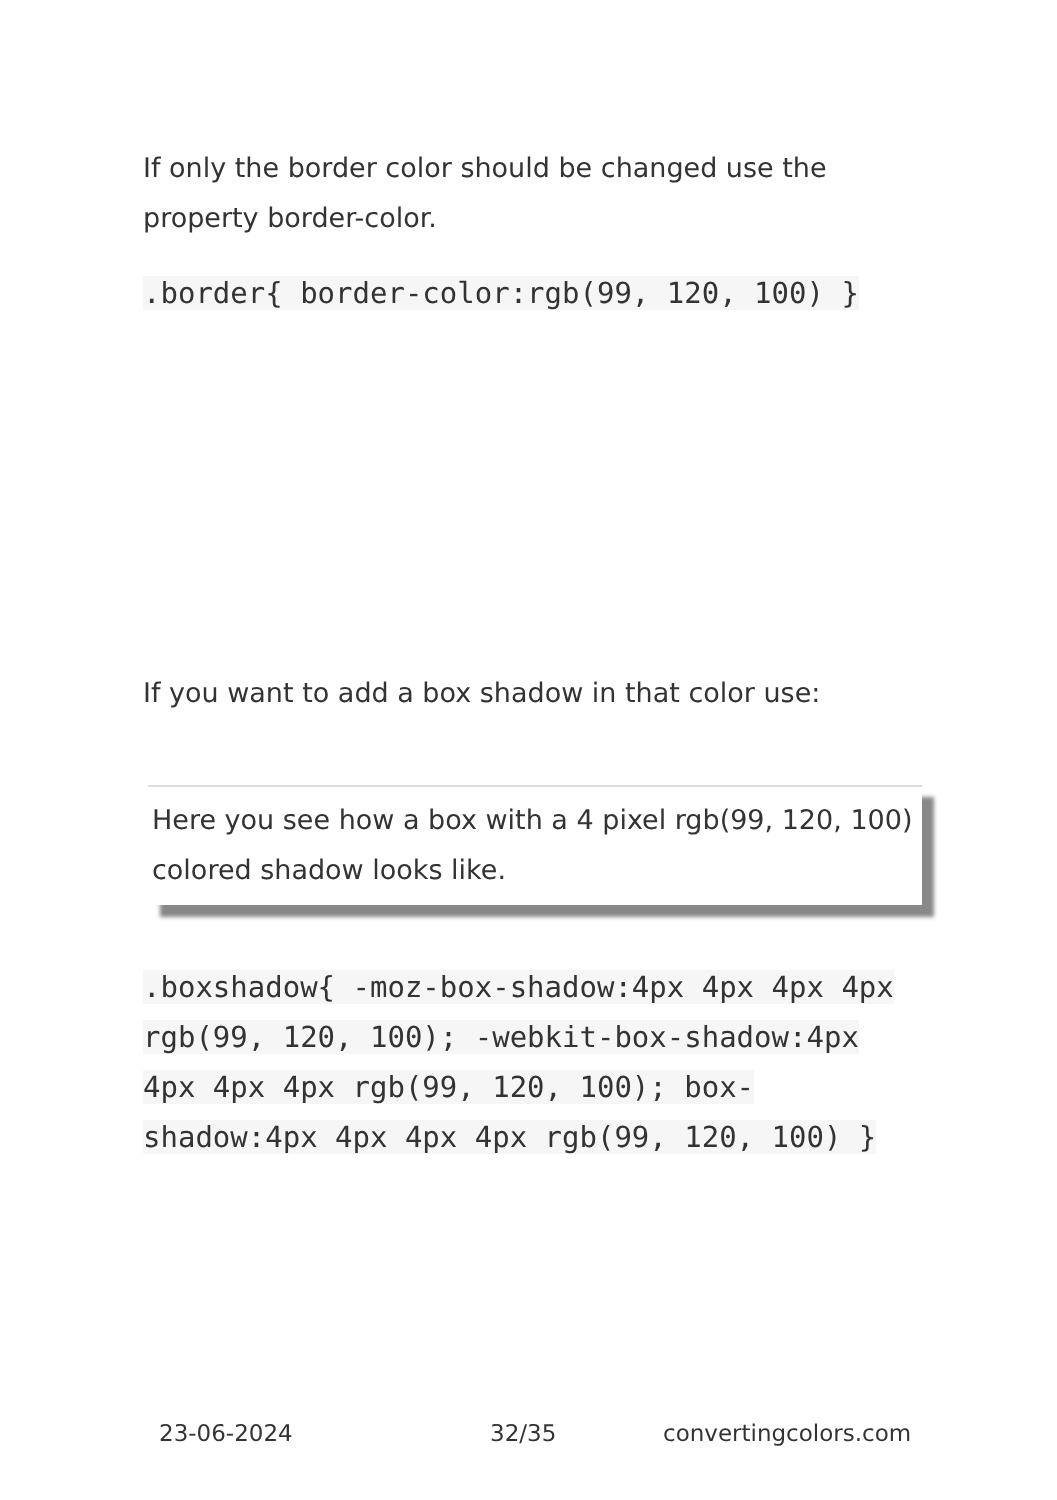If only the border color should be changed use the property border-color.
.border{ border-color:rgb(99, 120, 100) }
If you want to add a box shadow in that color use:
Here you see how a box with a 4 pixel rgb(99, 120, 100) colored shadow looks like.
.boxshadow{ -moz-box-shadow:4px 4px 4px 4px rgb(99, 120, 100); -webkit-box-shadow:4px 4px 4px 4px rgb(99, 120, 100); box-shadow:4px 4px 4px 4px rgb(99, 120, 100) }
23-06-2024 32/35 convertingcolors.com